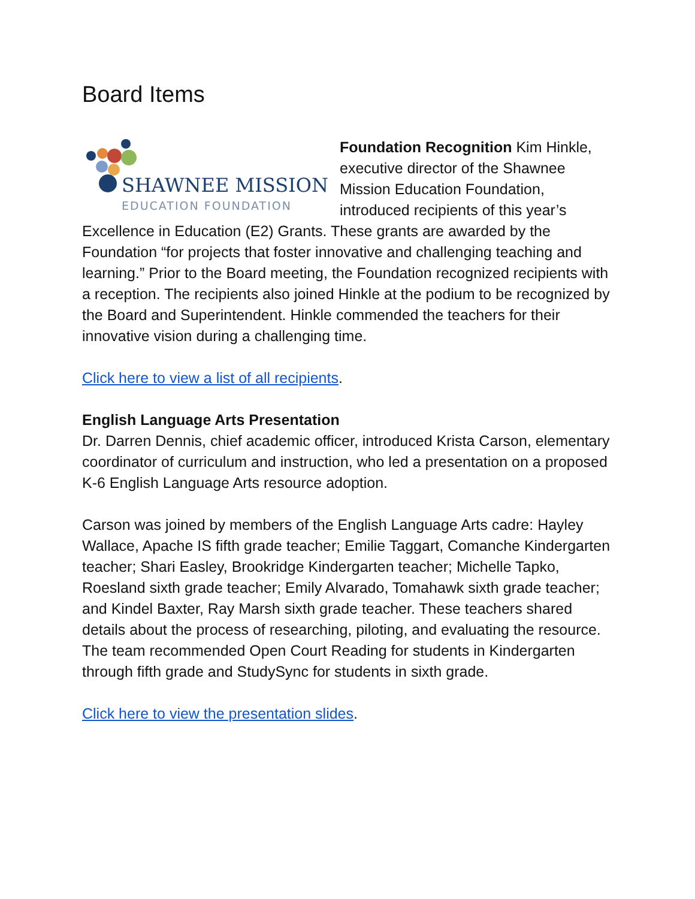Board Items
SHAWNEE MISSION
EDUCATION FOUNDATION
Foundation Recognition Kim Hinkle, executive director of the Shawnee Mission Education Foundation, introduced recipients of this year’s Excellence in Education (E2) Grants. These grants are awarded by the Foundation “for projects that foster innovative and challenging teaching and learning.” Prior to the Board meeting, the Foundation recognized recipients with a reception. The recipients also joined Hinkle at the podium to be recognized by the Board and Superintendent. Hinkle commended the teachers for their innovative vision during a challenging time.
Click here to view a list of all recipients.
English Language Arts Presentation
Dr. Darren Dennis, chief academic officer, introduced Krista Carson, elementary coordinator of curriculum and instruction, who led a presentation on a proposed K-6 English Language Arts resource adoption.
Carson was joined by members of the English Language Arts cadre: Hayley Wallace, Apache IS fifth grade teacher; Emilie Taggart, Comanche Kindergarten teacher; Shari Easley, Brookridge Kindergarten teacher; Michelle Tapko, Roesland sixth grade teacher; Emily Alvarado, Tomahawk sixth grade teacher; and Kindel Baxter, Ray Marsh sixth grade teacher. These teachers shared details about the process of researching, piloting, and evaluating the resource. The team recommended Open Court Reading for students in Kindergarten through fifth grade and StudySync for students in sixth grade.
Click here to view the presentation slides.